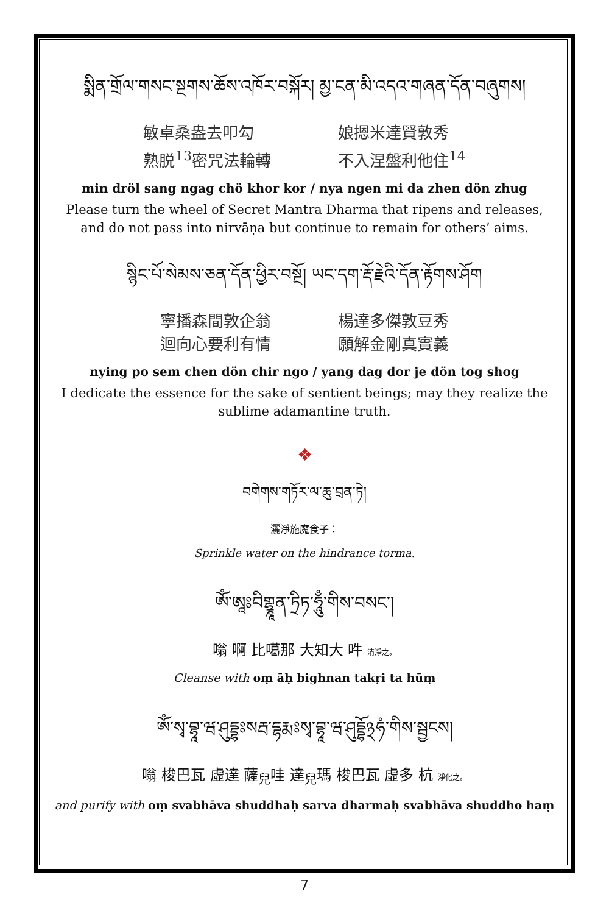སྨིན་གྲོལ་གསང་སྔགས་ཆོས་འཁོར་བསྐོར། མྱ་ངན་མི་འདའ་གཞན་དོན་བཞུགས།
敏卓桑盎去叩勾
熟脱<sup>13</sup>密咒法輪轉
娘摁米達賢敦秀
不入涅盤利他住<sup>14</sup>
min dröl sang ngag chö khor kor / nya ngen mi da zhen dön zhug
Please turn the wheel of Secret Mantra Dharma that ripens and releases, and do not pass into nirvāṇa but continue to remain for others’ aims.
སྙིང་པོ་སེམས་ཅན་དོན་ཕྱིར་བསྔོ། ཡང་དག་རྡོ་རྗེའི་དོན་རྟོགས་ཤོག
寧播森間敦企翁
迴向心要利有情
楊達多傑敦豆秀
願解金剛真實義
nying po sem chen dön chir ngo / yang dag dor je dön tog shog
I dedicate the essence for the sake of sentient beings; may they realize the sublime adamantine truth.
❖
བགེགས་གཏོར་ལ་ཆུ་བྲན་ཏེ།
灑淨施魔食子：
Sprinkle water on the hindrance torma.
ཨོཾ་ཨཱཿབིགྷྣཱན་ཏྲིཏ་ཧཱུྃ་གིས་བསང་།
嗡 啊 比噶那 大知大 吽 清淨之。
Cleanse with oṃ āḥ bighnan takṛi ta hūṃ
ཨོཾ་སྭ་བྷཱ་ཝ་ཤུདྡྷཿསརྦ་དྷརྨཿསྭ་བྷཱ་ཝ་ཤུདྡྷོ྅ཧཾ་གིས་སྦྱངས།
嗡 梭巴瓦 虛達 薩<sub>兒</sub>哇 達<sub>兒</sub>瑪 梭巴瓦 虛多 杭 淨化之。
and purify with oṃ svabhāva shuddhaḥ sarva dharmaḥ svabhāva shuddho haṃ
7